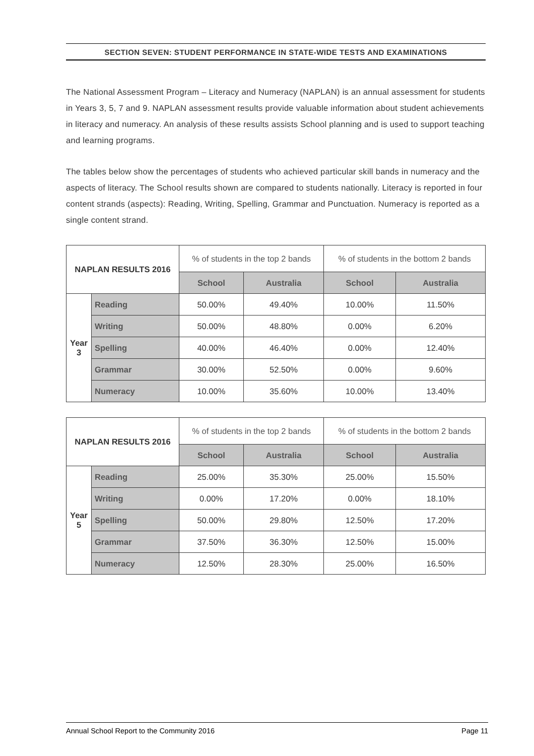SECTION SEVEN: STUDENT PERFORMANCE IN STATE-WIDE TESTS AND EXAMINATIONS
The National Assessment Program – Literacy and Numeracy (NAPLAN) is an annual assessment for students in Years 3, 5, 7 and 9. NAPLAN assessment results provide valuable information about student achievements in literacy and numeracy. An analysis of these results assists School planning and is used to support teaching and learning programs.
The tables below show the percentages of students who achieved particular skill bands in numeracy and the aspects of literacy. The School results shown are compared to students nationally. Literacy is reported in four content strands (aspects): Reading, Writing, Spelling, Grammar and Punctuation. Numeracy is reported as a single content strand.
| NAPLAN RESULTS 2016 | | % of students in the top 2 bands | | % of students in the bottom 2 bands | |
| --- | --- | --- | --- | --- | --- |
| | | School | Australia | School | Australia |
| Year 3 | Reading | 50.00% | 49.40% | 10.00% | 11.50% |
| | Writing | 50.00% | 48.80% | 0.00% | 6.20% |
| | Spelling | 40.00% | 46.40% | 0.00% | 12.40% |
| | Grammar | 30.00% | 52.50% | 0.00% | 9.60% |
| | Numeracy | 10.00% | 35.60% | 10.00% | 13.40% |
| NAPLAN RESULTS 2016 | | % of students in the top 2 bands | | % of students in the bottom 2 bands | |
| --- | --- | --- | --- | --- | --- |
| | | School | Australia | School | Australia |
| Year 5 | Reading | 25.00% | 35.30% | 25.00% | 15.50% |
| | Writing | 0.00% | 17.20% | 0.00% | 18.10% |
| | Spelling | 50.00% | 29.80% | 12.50% | 17.20% |
| | Grammar | 37.50% | 36.30% | 12.50% | 15.00% |
| | Numeracy | 12.50% | 28.30% | 25.00% | 16.50% |
Annual School Report to the Community 2016 Page 11